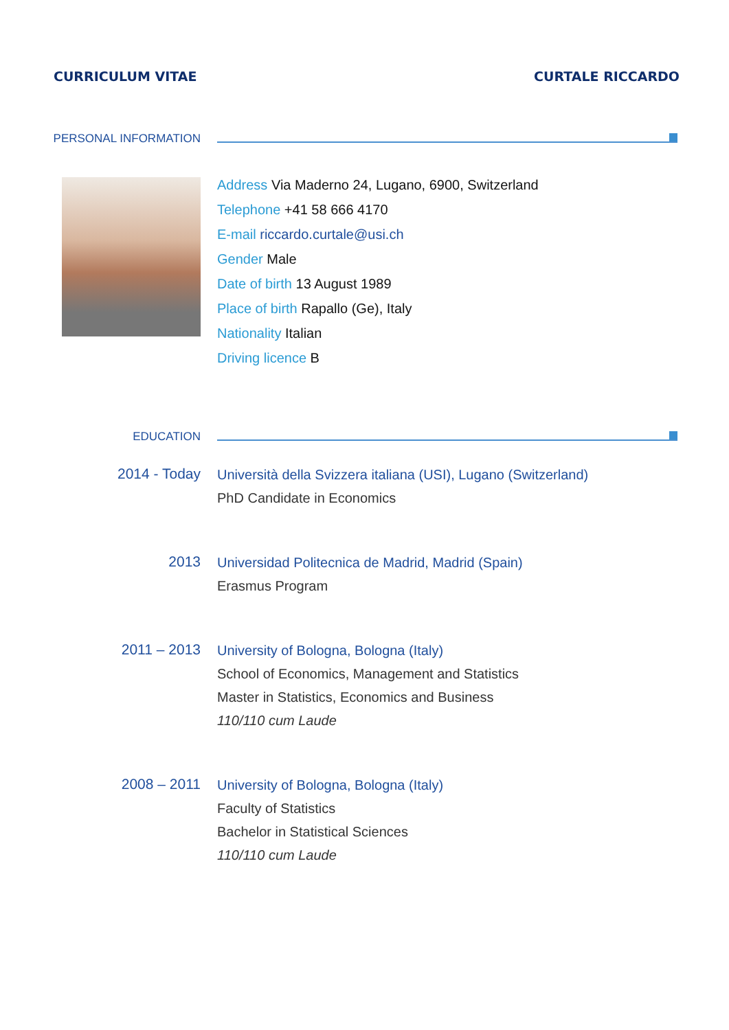CURRICULUM VITAE CURTALE RICCARDO
PERSONAL INFORMATION
Address Via Maderno 24, Lugano, 6900, Switzerland
Telephone +41 58 666 4170
E-mail riccardo.curtale@usi.ch
Gender Male
Date of birth 13 August 1989
Place of birth Rapallo (Ge), Italy
Nationality Italian
Driving licence B
EDUCATION
2014 - Today
Università della Svizzera italiana (USI), Lugano (Switzerland)
PhD Candidate in Economics
2013
Universidad Politecnica de Madrid, Madrid (Spain)
Erasmus Program
2011 – 2013
University of Bologna, Bologna (Italy)
School of Economics, Management and Statistics
Master in Statistics, Economics and Business
110/110 cum Laude
2008 – 2011
University of Bologna, Bologna (Italy)
Faculty of Statistics
Bachelor in Statistical Sciences
110/110 cum Laude